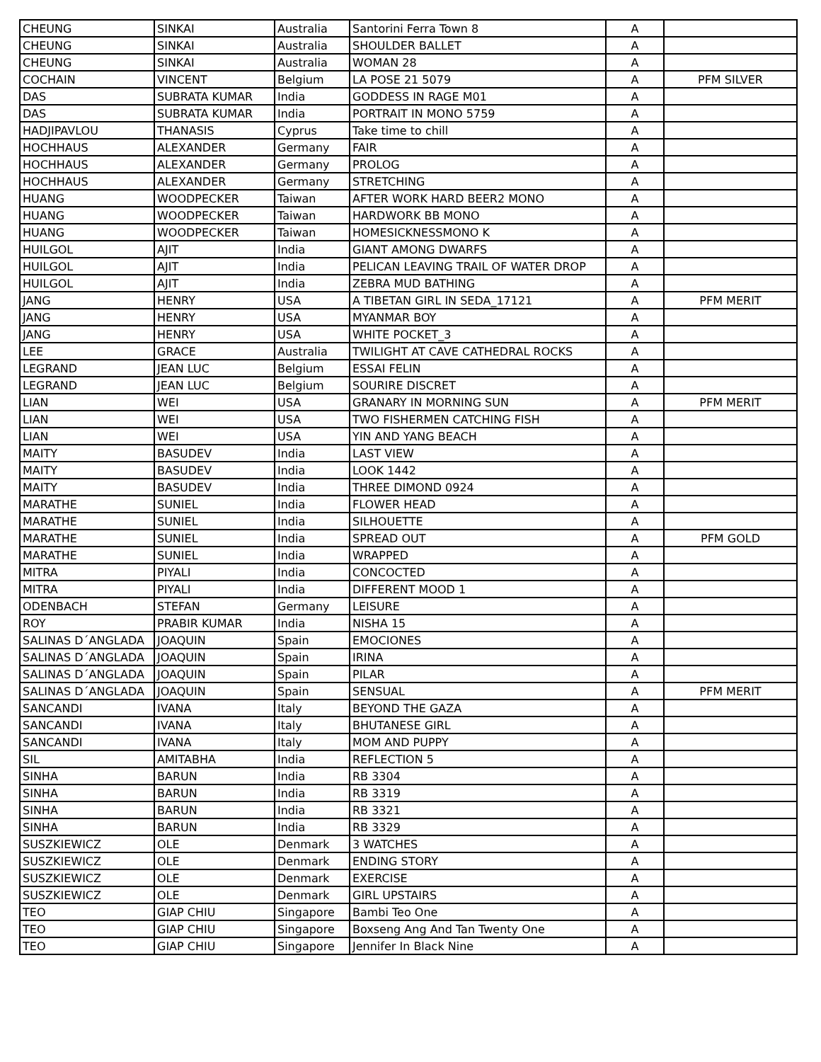| CHEUNG | SINKAI | Australia | Santorini Ferra Town 8 | A | |
| CHEUNG | SINKAI | Australia | SHOULDER BALLET | A | |
| CHEUNG | SINKAI | Australia | WOMAN 28 | A | |
| COCHAIN | VINCENT | Belgium | LA POSE 21 5079 | A | PFM SILVER |
| DAS | SUBRATA KUMAR | India | GODDESS IN RAGE M01 | A | |
| DAS | SUBRATA KUMAR | India | PORTRAIT IN MONO 5759 | A | |
| HADJIPAVLOU | THANASIS | Cyprus | Take time to chill | A | |
| HOCHHAUS | ALEXANDER | Germany | FAIR | A | |
| HOCHHAUS | ALEXANDER | Germany | PROLOG | A | |
| HOCHHAUS | ALEXANDER | Germany | STRETCHING | A | |
| HUANG | WOODPECKER | Taiwan | AFTER WORK HARD BEER2 MONO | A | |
| HUANG | WOODPECKER | Taiwan | HARDWORK BB MONO | A | |
| HUANG | WOODPECKER | Taiwan | HOMESICKNESSMONO K | A | |
| HUILGOL | AJIT | India | GIANT AMONG DWARFS | A | |
| HUILGOL | AJIT | India | PELICAN LEAVING TRAIL OF WATER DROP | A | |
| HUILGOL | AJIT | India | ZEBRA MUD BATHING | A | |
| JANG | HENRY | USA | A TIBETAN GIRL IN SEDA_17121 | A | PFM MERIT |
| JANG | HENRY | USA | MYANMAR BOY | A | |
| JANG | HENRY | USA | WHITE POCKET_3 | A | |
| LEE | GRACE | Australia | TWILIGHT AT CAVE CATHEDRAL ROCKS | A | |
| LEGRAND | JEAN LUC | Belgium | ESSAI FELIN | A | |
| LEGRAND | JEAN LUC | Belgium | SOURIRE DISCRET | A | |
| LIAN | WEI | USA | GRANARY IN MORNING SUN | A | PFM MERIT |
| LIAN | WEI | USA | TWO FISHERMEN CATCHING FISH | A | |
| LIAN | WEI | USA | YIN AND YANG BEACH | A | |
| MAITY | BASUDEV | India | LAST VIEW | A | |
| MAITY | BASUDEV | India | LOOK 1442 | A | |
| MAITY | BASUDEV | India | THREE DIMOND 0924 | A | |
| MARATHE | SUNIEL | India | FLOWER HEAD | A | |
| MARATHE | SUNIEL | India | SILHOUETTE | A | |
| MARATHE | SUNIEL | India | SPREAD OUT | A | PFM GOLD |
| MARATHE | SUNIEL | India | WRAPPED | A | |
| MITRA | PIYALI | India | CONCOCTED | A | |
| MITRA | PIYALI | India | DIFFERENT MOOD 1 | A | |
| ODENBACH | STEFAN | Germany | LEISURE | A | |
| ROY | PRABIR KUMAR | India | NISHA 15 | A | |
| SALINAS D´ANGLADA | JOAQUIN | Spain | EMOCIONES | A | |
| SALINAS D´ANGLADA | JOAQUIN | Spain | IRINA | A | |
| SALINAS D´ANGLADA | JOAQUIN | Spain | PILAR | A | |
| SALINAS D´ANGLADA | JOAQUIN | Spain | SENSUAL | A | PFM MERIT |
| SANCANDI | IVANA | Italy | BEYOND THE GAZA | A | |
| SANCANDI | IVANA | Italy | BHUTANESE GIRL | A | |
| SANCANDI | IVANA | Italy | MOM AND PUPPY | A | |
| SIL | AMITABHA | India | REFLECTION 5 | A | |
| SINHA | BARUN | India | RB 3304 | A | |
| SINHA | BARUN | India | RB 3319 | A | |
| SINHA | BARUN | India | RB 3321 | A | |
| SINHA | BARUN | India | RB 3329 | A | |
| SUSZKIEWICZ | OLE | Denmark | 3 WATCHES | A | |
| SUSZKIEWICZ | OLE | Denmark | ENDING STORY | A | |
| SUSZKIEWICZ | OLE | Denmark | EXERCISE | A | |
| SUSZKIEWICZ | OLE | Denmark | GIRL UPSTAIRS | A | |
| TEO | GIAP CHIU | Singapore | Bambi Teo One | A | |
| TEO | GIAP CHIU | Singapore | Boxseng Ang And Tan Twenty One | A | |
| TEO | GIAP CHIU | Singapore | Jennifer In Black Nine | A | |